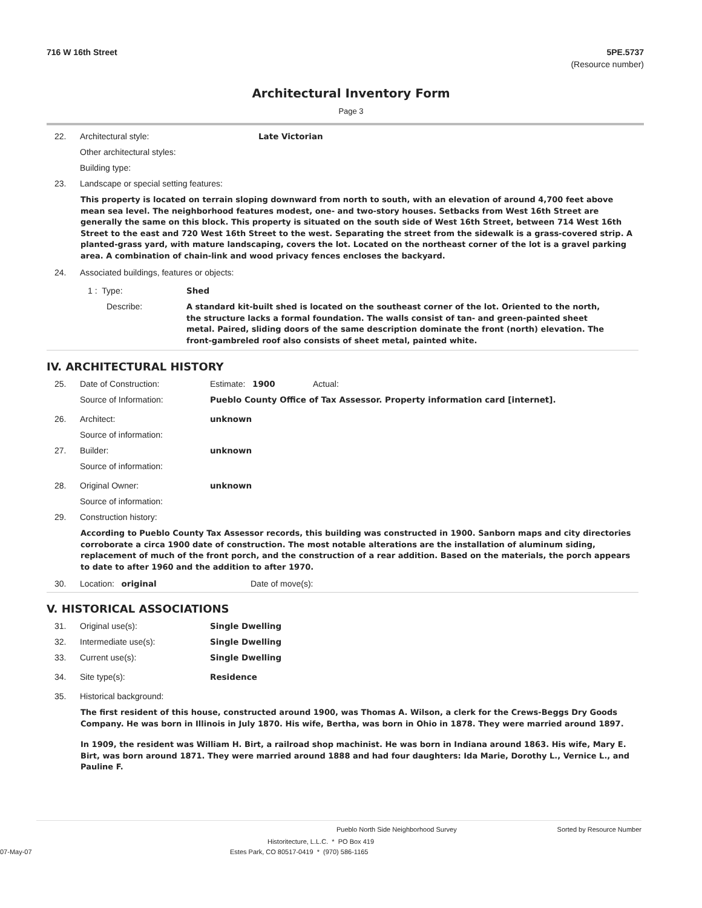716 W 16th Street 5PE.5737
(Resource number)
Architectural Inventory Form
Page 3
22. Architectural style: Late Victorian
Other architectural styles:
Building type:
23. Landscape or special setting features:
This property is located on terrain sloping downward from north to south, with an elevation of around 4,700 feet above mean sea level. The neighborhood features modest, one- and two-story houses. Setbacks from West 16th Street are generally the same on this block. This property is situated on the south side of West 16th Street, between 714 West 16th Street to the east and 720 West 16th Street to the west. Separating the street from the sidewalk is a grass-covered strip. A planted-grass yard, with mature landscaping, covers the lot. Located on the northeast corner of the lot is a gravel parking area. A combination of chain-link and wood privacy fences encloses the backyard.
24. Associated buildings, features or objects:
1 : Type: Shed
Describe: A standard kit-built shed is located on the southeast corner of the lot. Oriented to the north, the structure lacks a formal foundation. The walls consist of tan- and green-painted sheet metal. Paired, sliding doors of the same description dominate the front (north) elevation. The front-gambreled roof also consists of sheet metal, painted white.
IV. ARCHITECTURAL HISTORY
25. Date of Construction: Estimate: 1900 Actual:
Source of Information: Pueblo County Office of Tax Assessor. Property information card [internet].
26. Architect: unknown
Source of information:
27. Builder: unknown
Source of information:
28. Original Owner: unknown
Source of information:
29. Construction history:
According to Pueblo County Tax Assessor records, this building was constructed in 1900. Sanborn maps and city directories corroborate a circa 1900 date of construction. The most notable alterations are the installation of aluminum siding, replacement of much of the front porch, and the construction of a rear addition. Based on the materials, the porch appears to date to after 1960 and the addition to after 1970.
30. Location: original Date of move(s):
V. HISTORICAL ASSOCIATIONS
31. Original use(s): Single Dwelling
32. Intermediate use(s): Single Dwelling
33. Current use(s): Single Dwelling
34. Site type(s): Residence
35. Historical background:
The first resident of this house, constructed around 1900, was Thomas A. Wilson, a clerk for the Crews-Beggs Dry Goods Company. He was born in Illinois in July 1870. His wife, Bertha, was born in Ohio in 1878. They were married around 1897.
In 1909, the resident was William H. Birt, a railroad shop machinist. He was born in Indiana around 1863. His wife, Mary E. Birt, was born around 1871. They were married around 1888 and had four daughters: Ida Marie, Dorothy L., Vernice L., and Pauline F.
Pueblo North Side Neighborhood Survey Sorted by Resource Number
Historitecture, L.L.C. * PO Box 419
07-May-07 Estes Park, CO 80517-0419 * (970) 586-1165